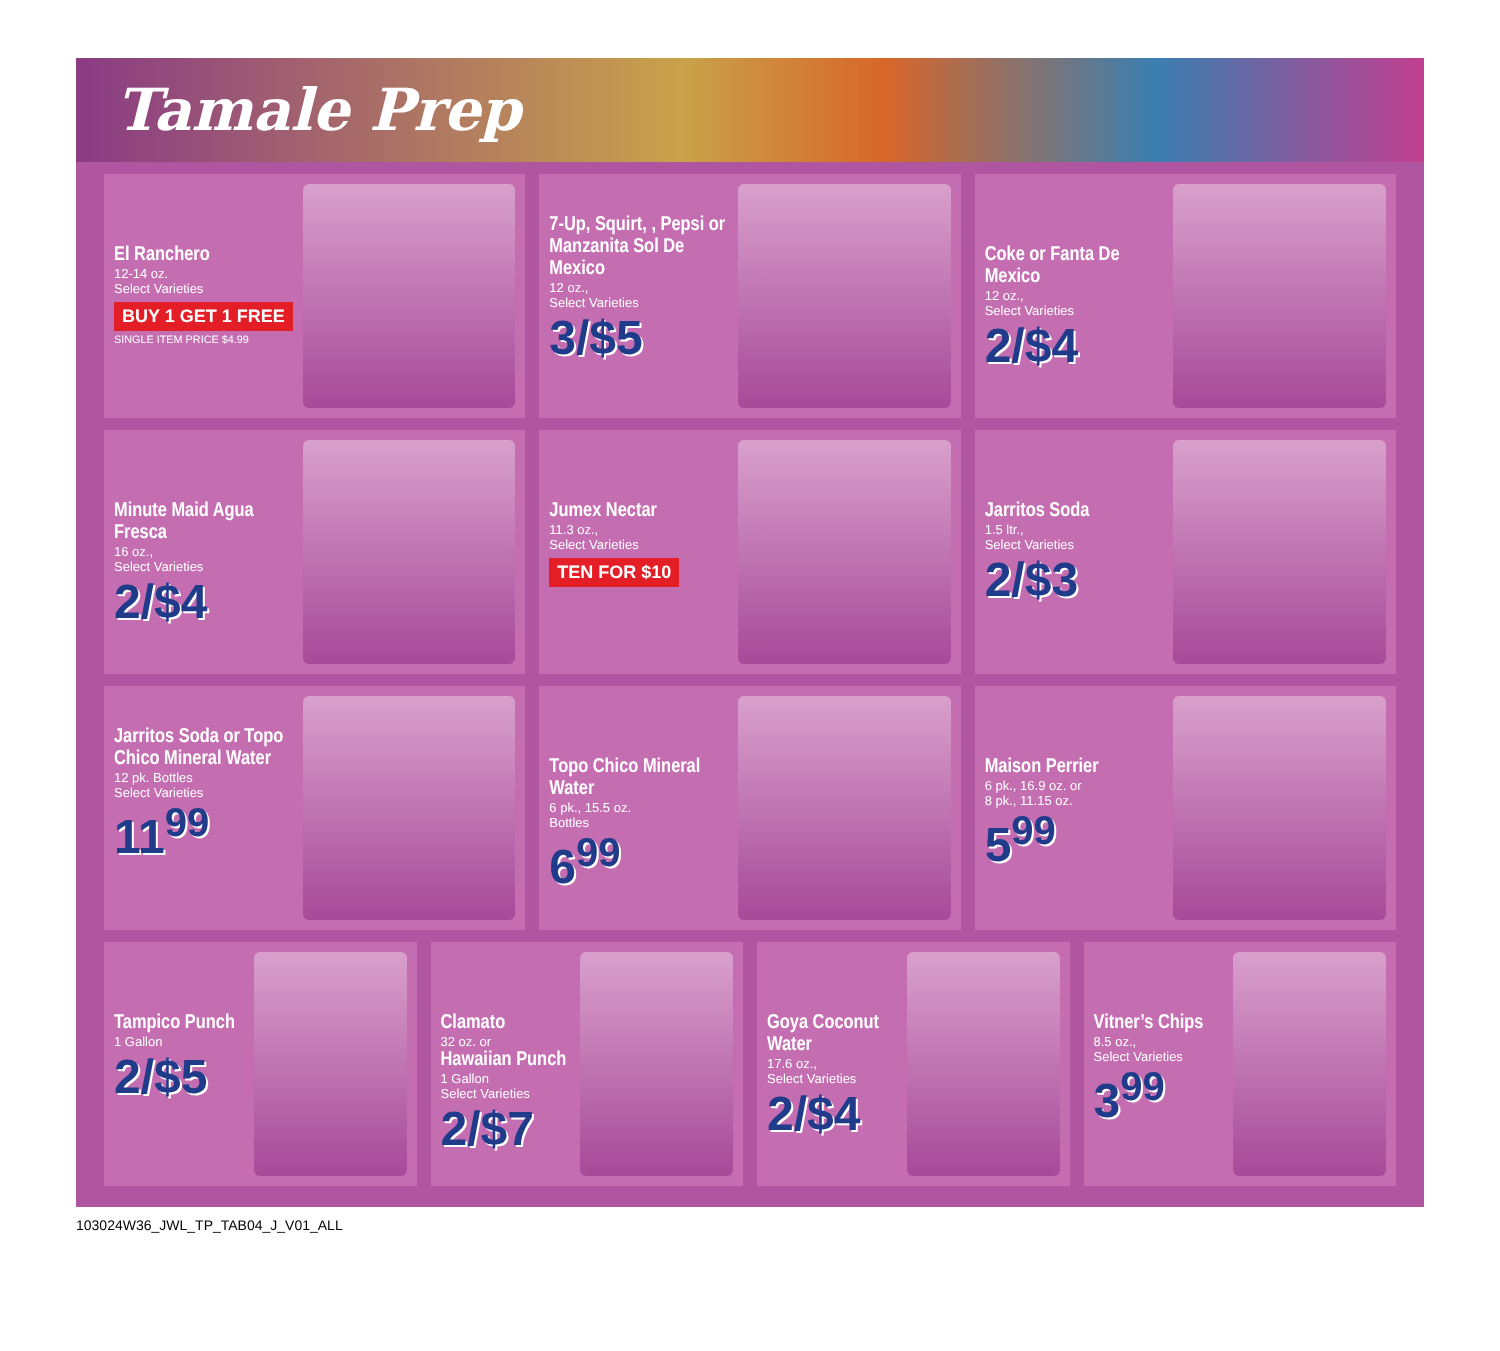Tamale Prep
El Ranchero
12-14 oz.
Select Varieties
BUY 1 GET 1 FREE
SINGLE ITEM PRICE $4.99
7-Up, Squirt, , Pepsi or Manzanita Sol De Mexico
12 oz.,
Select Varieties
3/$5
Coke or Fanta De Mexico
12 oz.,
Select Varieties
2/$4
Minute Maid Agua Fresca
16 oz.,
Select Varieties
2/$4
Jumex Nectar
11.3 oz.,
Select Varieties
TEN FOR $10
Jarritos Soda
1.5 ltr.,
Select Varieties
2/$3
Jarritos Soda or Topo Chico Mineral Water
12 pk. Bottles
Select Varieties
11<sup>99</sup>
Topo Chico Mineral Water
6 pk., 15.5 oz.
Bottles
6<sup>99</sup>
Maison Perrier
6 pk., 16.9 oz. or
8 pk., 11.15 oz.
5<sup>99</sup>
Tampico Punch
1 Gallon
2/$5
Clamato
32 oz. or
Hawaiian Punch
1 Gallon
Select Varieties
2/$7
Goya Coconut Water
17.6 oz.,
Select Varieties
2/$4
Vitner’s Chips
8.5 oz.,
Select Varieties
3<sup>99</sup>
103024W36_JWL_TP_TAB04_J_V01_ALL